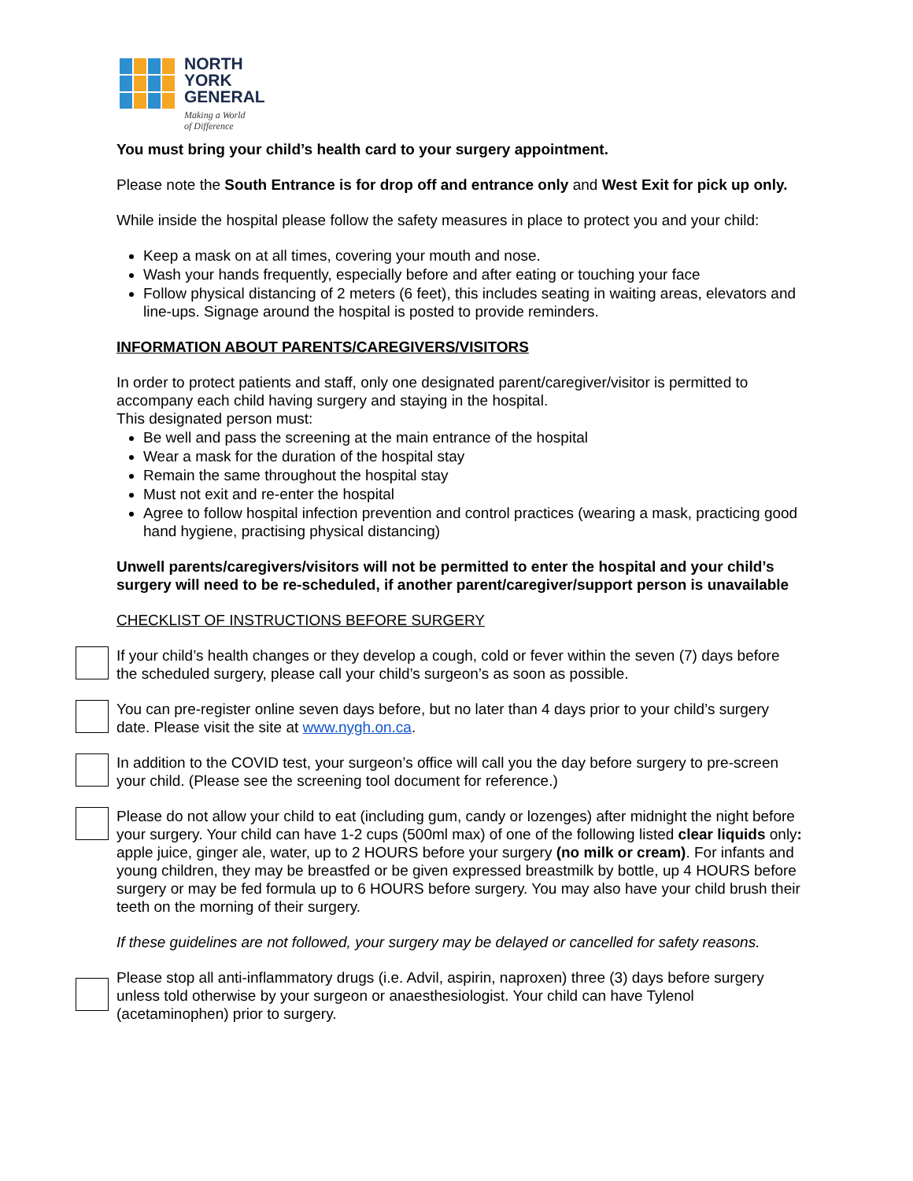NORTH
YORK
GENERAL
Making a World
of Difference
You must bring your child’s health card to your surgery appointment.
Please note the South Entrance is for drop off and entrance only and West Exit for pick up only.
While inside the hospital please follow the safety measures in place to protect you and your child:
Keep a mask on at all times, covering your mouth and nose.
Wash your hands frequently, especially before and after eating or touching your face
Follow physical distancing of 2 meters (6 feet), this includes seating in waiting areas, elevators and line-ups. Signage around the hospital is posted to provide reminders.
INFORMATION ABOUT PARENTS/CAREGIVERS/VISITORS
In order to protect patients and staff, only one designated parent/caregiver/visitor is permitted to accompany each child having surgery and staying in the hospital.
This designated person must:
Be well and pass the screening at the main entrance of the hospital
Wear a mask for the duration of the hospital stay
Remain the same throughout the hospital stay
Must not exit and re-enter the hospital
Agree to follow hospital infection prevention and control practices (wearing a mask, practicing good hand hygiene, practising physical distancing)
Unwell parents/caregivers/visitors will not be permitted to enter the hospital and your child’s surgery will need to be re-scheduled, if another parent/caregiver/support person is unavailable
CHECKLIST OF INSTRUCTIONS BEFORE SURGERY
If your child’s health changes or they develop a cough, cold or fever within the seven (7) days before the scheduled surgery, please call your child’s surgeon’s as soon as possible.
You can pre-register online seven days before, but no later than 4 days prior to your child’s surgery date. Please visit the site at www.nygh.on.ca.
In addition to the COVID test, your surgeon’s office will call you the day before surgery to pre-screen your child. (Please see the screening tool document for reference.)
Please do not allow your child to eat (including gum, candy or lozenges) after midnight the night before your surgery. Your child can have 1-2 cups (500ml max) of one of the following listed clear liquids only: apple juice, ginger ale, water, up to 2 HOURS before your surgery (no milk or cream). For infants and young children, they may be breastfed or be given expressed breastmilk by bottle, up 4 HOURS before surgery or may be fed formula up to 6 HOURS before surgery. You may also have your child brush their teeth on the morning of their surgery.
If these guidelines are not followed, your surgery may be delayed or cancelled for safety reasons.
Please stop all anti-inflammatory drugs (i.e. Advil, aspirin, naproxen) three (3) days before surgery unless told otherwise by your surgeon or anaesthesiologist. Your child can have Tylenol (acetaminophen) prior to surgery.